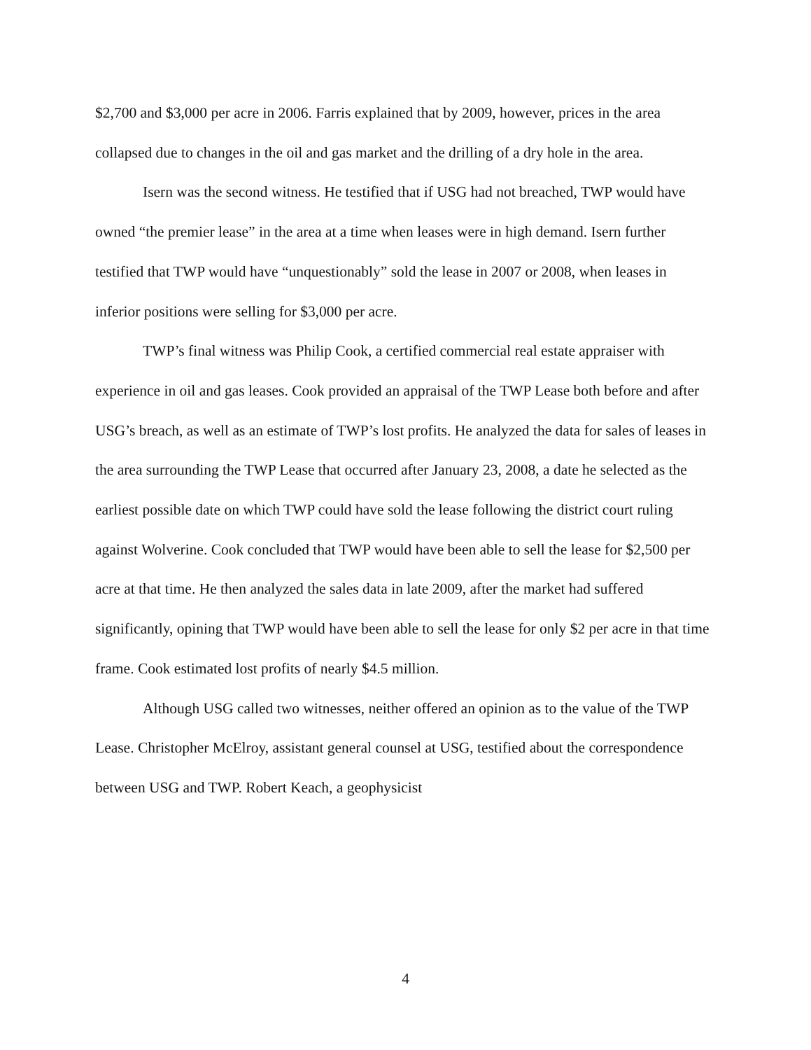$2,700 and $3,000 per acre in 2006. Farris explained that by 2009, however, prices in the area collapsed due to changes in the oil and gas market and the drilling of a dry hole in the area.
Isern was the second witness. He testified that if USG had not breached, TWP would have owned “the premier lease” in the area at a time when leases were in high demand. Isern further testified that TWP would have “unquestionably” sold the lease in 2007 or 2008, when leases in inferior positions were selling for $3,000 per acre.
TWP’s final witness was Philip Cook, a certified commercial real estate appraiser with experience in oil and gas leases. Cook provided an appraisal of the TWP Lease both before and after USG’s breach, as well as an estimate of TWP’s lost profits. He analyzed the data for sales of leases in the area surrounding the TWP Lease that occurred after January 23, 2008, a date he selected as the earliest possible date on which TWP could have sold the lease following the district court ruling against Wolverine. Cook concluded that TWP would have been able to sell the lease for $2,500 per acre at that time. He then analyzed the sales data in late 2009, after the market had suffered significantly, opining that TWP would have been able to sell the lease for only $2 per acre in that time frame. Cook estimated lost profits of nearly $4.5 million.
Although USG called two witnesses, neither offered an opinion as to the value of the TWP Lease. Christopher McElroy, assistant general counsel at USG, testified about the correspondence between USG and TWP. Robert Keach, a geophysicist
4